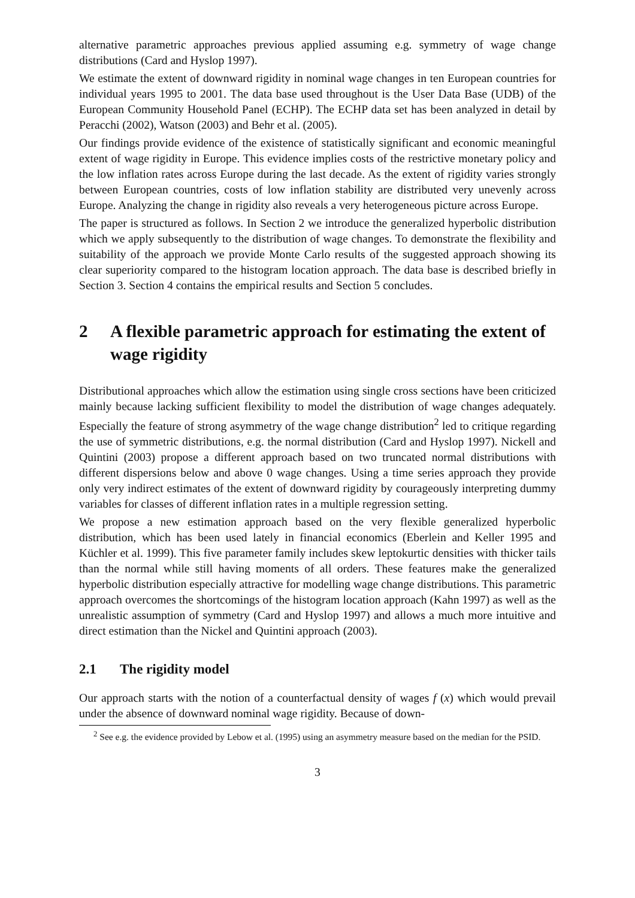alternative parametric approaches previous applied assuming e.g. symmetry of wage change distributions (Card and Hyslop 1997).
We estimate the extent of downward rigidity in nominal wage changes in ten European countries for individual years 1995 to 2001. The data base used throughout is the User Data Base (UDB) of the European Community Household Panel (ECHP). The ECHP data set has been analyzed in detail by Peracchi (2002), Watson (2003) and Behr et al. (2005).
Our findings provide evidence of the existence of statistically significant and economic meaningful extent of wage rigidity in Europe. This evidence implies costs of the restrictive monetary policy and the low inflation rates across Europe during the last decade. As the extent of rigidity varies strongly between European countries, costs of low inflation stability are distributed very unevenly across Europe. Analyzing the change in rigidity also reveals a very heterogeneous picture across Europe.
The paper is structured as follows. In Section 2 we introduce the generalized hyperbolic distribution which we apply subsequently to the distribution of wage changes. To demonstrate the flexibility and suitability of the approach we provide Monte Carlo results of the suggested approach showing its clear superiority compared to the histogram location approach. The data base is described briefly in Section 3. Section 4 contains the empirical results and Section 5 concludes.
2 A flexible parametric approach for estimating the extent of wage rigidity
Distributional approaches which allow the estimation using single cross sections have been criticized mainly because lacking sufficient flexibility to model the distribution of wage changes adequately. Especially the feature of strong asymmetry of the wage change distribution<sup>2</sup> led to critique regarding the use of symmetric distributions, e.g. the normal distribution (Card and Hyslop 1997). Nickell and Quintini (2003) propose a different approach based on two truncated normal distributions with different dispersions below and above 0 wage changes. Using a time series approach they provide only very indirect estimates of the extent of downward rigidity by courageously interpreting dummy variables for classes of different inflation rates in a multiple regression setting.
We propose a new estimation approach based on the very flexible generalized hyperbolic distribution, which has been used lately in financial economics (Eberlein and Keller 1995 and Küchler et al. 1999). This five parameter family includes skew leptokurtic densities with thicker tails than the normal while still having moments of all orders. These features make the generalized hyperbolic distribution especially attractive for modelling wage change distributions. This parametric approach overcomes the shortcomings of the histogram location approach (Kahn 1997) as well as the unrealistic assumption of symmetry (Card and Hyslop 1997) and allows a much more intuitive and direct estimation than the Nickel and Quintini approach (2003).
2.1 The rigidity model
Our approach starts with the notion of a counterfactual density of wages f (x) which would prevail under the absence of downward nominal wage rigidity. Because of down-
<sup>2</sup> See e.g. the evidence provided by Lebow et al. (1995) using an asymmetry measure based on the median for the PSID.
3